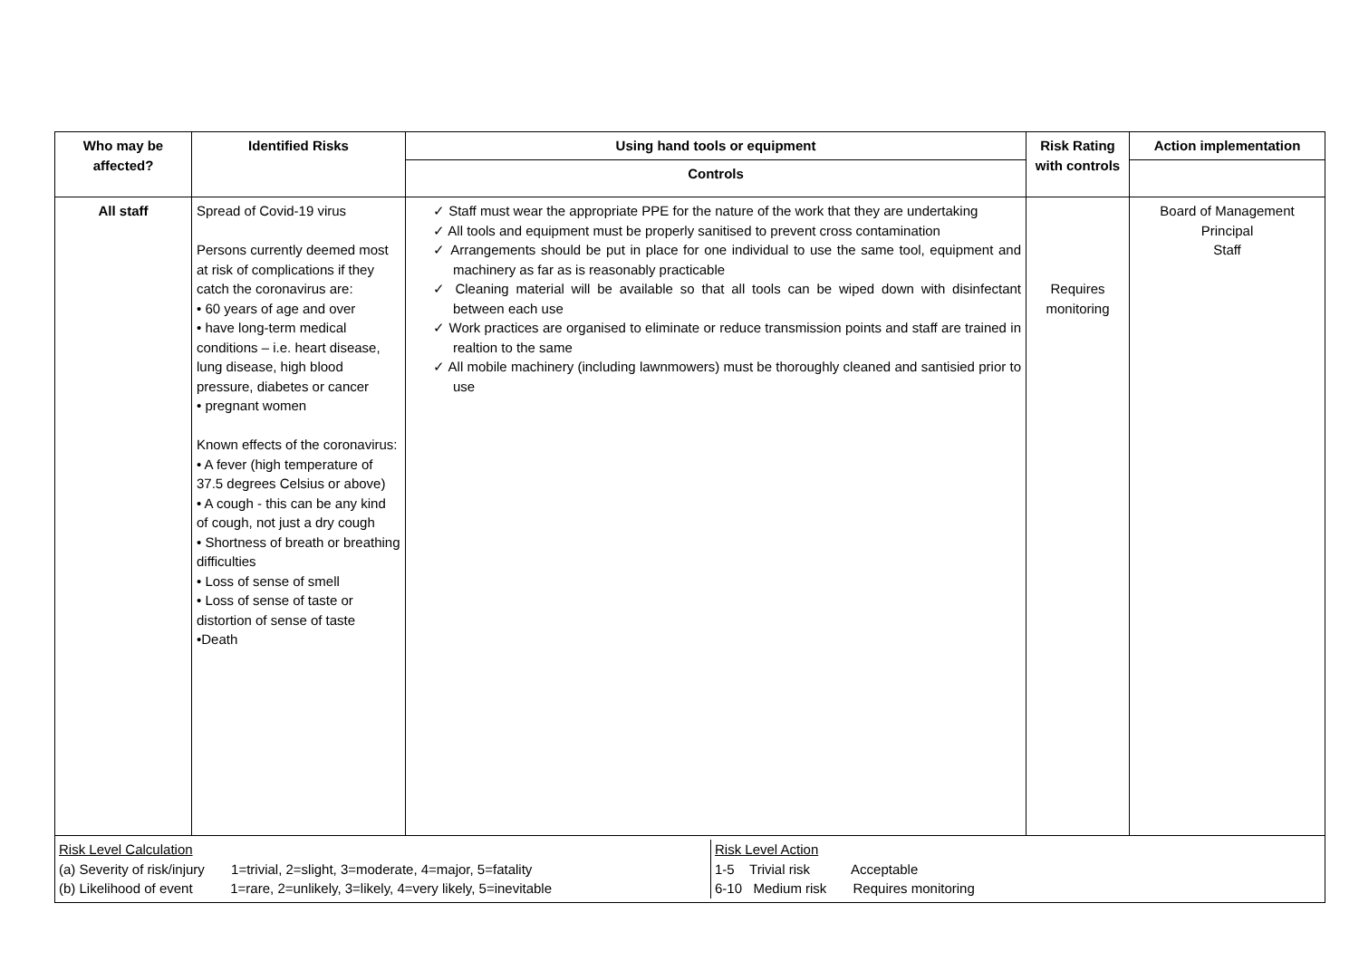| Who may be affected? | Identified Risks | Using hand tools or equipment | Risk Rating with controls | Action implementation |
| --- | --- | --- | --- | --- |
| | | Controls | | |
| All staff | Spread of Covid-19 virus Persons currently deemed most at risk of complications if they catch the coronavirus are: • 60 years of age and over • have long-term medical conditions – i.e. heart disease, lung disease, high blood pressure, diabetes or cancer • pregnant women Known effects of the coronavirus: • A fever (high temperature of 37.5 degrees Celsius or above) • A cough - this can be any kind of cough, not just a dry cough • Shortness of breath or breathing difficulties • Loss of sense of smell • Loss of sense of taste or distortion of sense of taste •Death | ✓ Staff must wear the appropriate PPE for the nature of the work that they are undertaking ✓ All tools and equipment must be properly sanitised to prevent cross contamination ✓ Arrangements should be put in place for one individual to use the same tool, equipment and machinery as far as is reasonably practicable ✓ Cleaning material will be available so that all tools can be wiped down with disinfectant between each use ✓ Work practices are organised to eliminate or reduce transmission points and staff are trained in realtion to the same ✓ All mobile machinery (including lawnmowers) must be thoroughly cleaned and santisied prior to use | Requires monitoring | Board of Management Principal Staff |
| / Risk Level Calculation (a) Severity of risk/injury 1=trivial, 2=slight, 3=moderate, 4=major, 5=fatality (b) Likelihood of event 1=rare, 2=unlikely, 3=likely, 4=very likely, 5=inevitable / Risk Level Action 1-5 Trivial risk Acceptable 6-10 Medium risk Requires monitoring / | | | | |